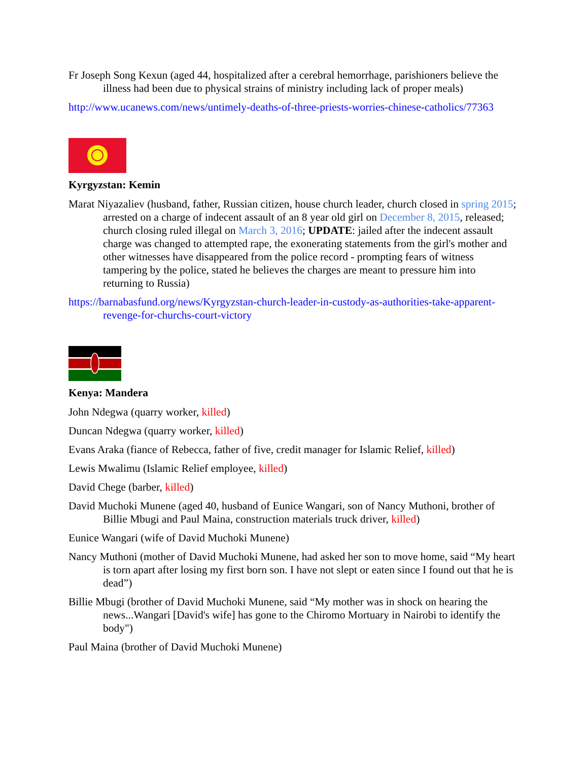Fr Joseph Song Kexun (aged 44, hospitalized after a cerebral hemorrhage, parishioners believe the illness had been due to physical strains of ministry including lack of proper meals)
http://www.ucanews.com/news/untimely-deaths-of-three-priests-worries-chinese-catholics/77363
Kyrgyzstan: Kemin
Marat Niyazaliev (husband, father, Russian citizen, house church leader, church closed in spring 2015; arrested on a charge of indecent assault of an 8 year old girl on December 8, 2015, released; church closing ruled illegal on March 3, 2016; UPDATE: jailed after the indecent assault charge was changed to attempted rape, the exonerating statements from the girl's mother and other witnesses have disappeared from the police record - prompting fears of witness tampering by the police, stated he believes the charges are meant to pressure him into returning to Russia)
https://barnabasfund.org/news/Kyrgyzstan-church-leader-in-custody-as-authorities-take-apparent-revenge-for-churchs-court-victory
Kenya: Mandera
John Ndegwa (quarry worker, killed)
Duncan Ndegwa (quarry worker, killed)
Evans Araka (fiance of Rebecca, father of five, credit manager for Islamic Relief, killed)
Lewis Mwalimu (Islamic Relief employee, killed)
David Chege (barber, killed)
David Muchoki Munene (aged 40, husband of Eunice Wangari, son of Nancy Muthoni, brother of Billie Mbugi and Paul Maina, construction materials truck driver, killed)
Eunice Wangari (wife of David Muchoki Munene)
Nancy Muthoni (mother of David Muchoki Munene, had asked her son to move home, said “My heart is torn apart after losing my first born son. I have not slept or eaten since I found out that he is dead”)
Billie Mbugi (brother of David Muchoki Munene, said “My mother was in shock on hearing the news...Wangari [David's wife] has gone to the Chiromo Mortuary in Nairobi to identify the body")
Paul Maina (brother of David Muchoki Munene)